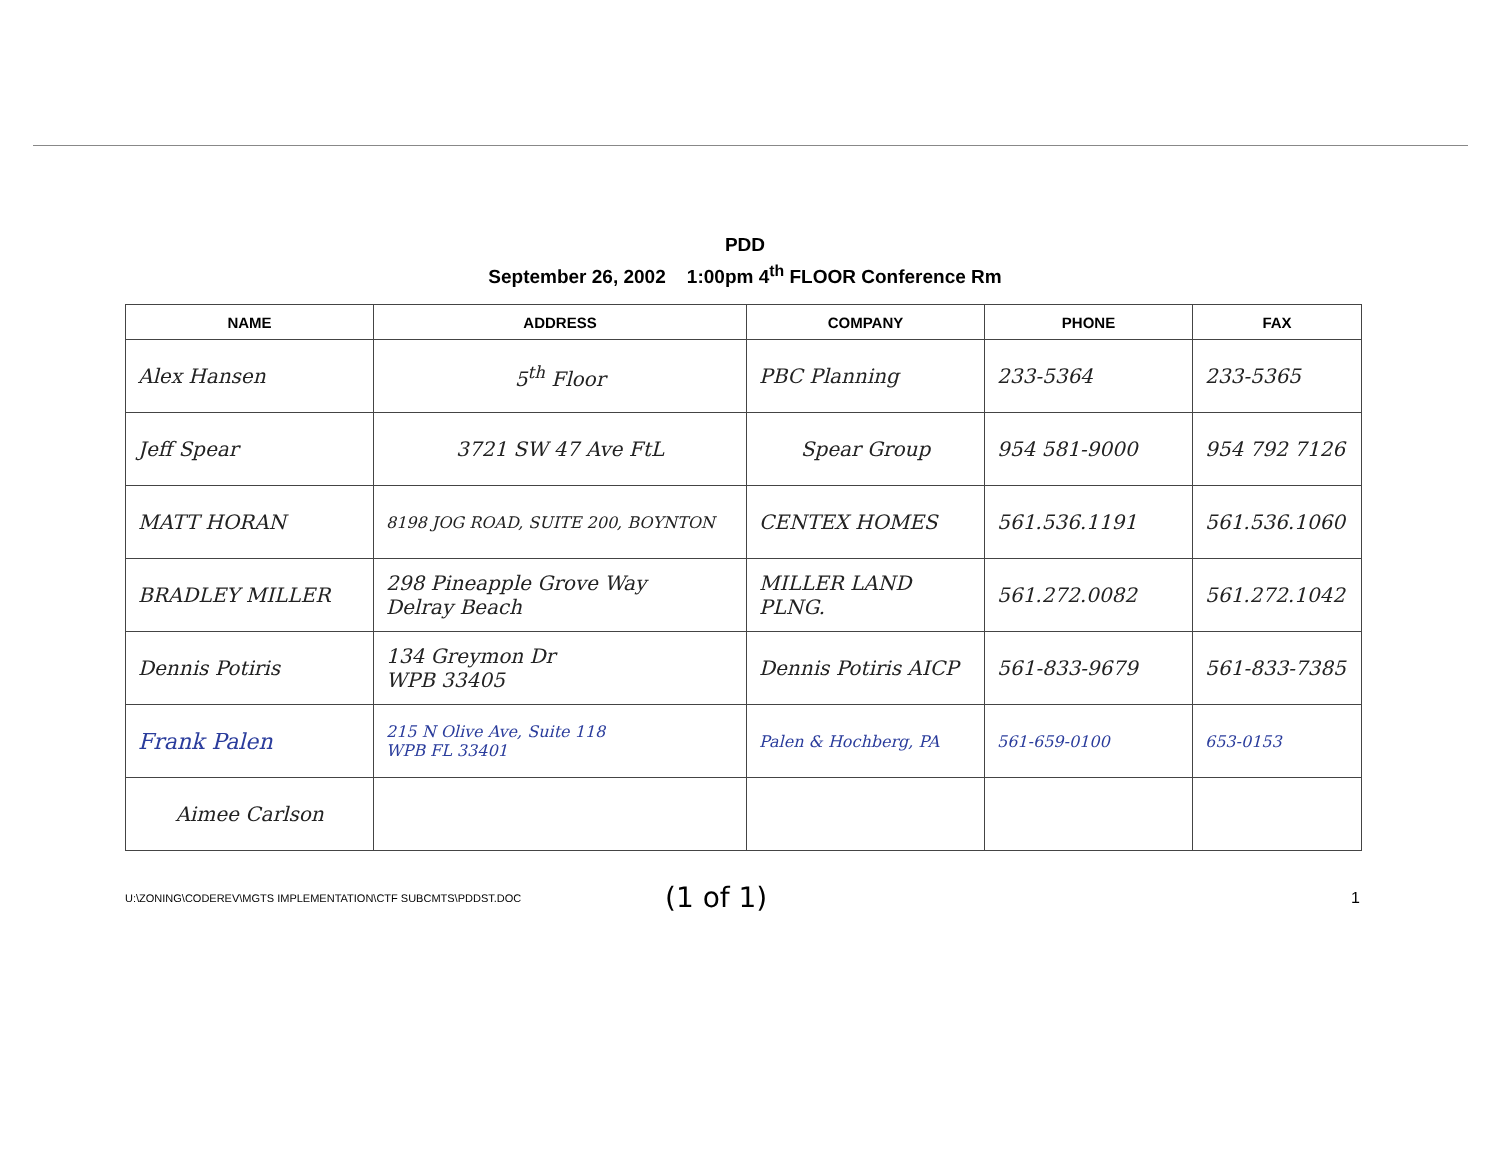PDD
September 26, 2002 1:00pm 4<sup>th</sup> FLOOR Conference Rm
| NAME | ADDRESS | COMPANY | PHONE | FAX |
| --- | --- | --- | --- | --- |
| Alex Hansen | 5<sup>th</sup> Floor | PBC Planning | 233-5364 | 233-5365 |
| Jeff Spear | 3721 SW 47 Ave FtL | Spear Group | 954 581-9000 | 954 792 7126 |
| MATT HORAN | 8198 JOG ROAD, SUITE 200, BOYNTON | CENTEX HOMES | 561.536.1191 | 561.536.1060 |
| BRADLEY MILLER | 298 Pineapple Grove Way Delray Beach | MILLER LAND PLNG. | 561.272.0082 | 561.272.1042 |
| Dennis Potiris | 134 Greymon Dr WPB 33405 | Dennis Potiris AICP | 561-833-9679 | 561-833-7385 |
| Frank Palen | 215 N Olive Ave, Suite 118 WPB FL 33401 | Palen & Hochberg, PA | 561-659-0100 | 653-0153 |
| Aimee Carlson | | | | |
U:\ZONING\CODEREV\MGTS IMPLEMENTATION\CTF SUBCMTS\PDDST.DOC
(1 of 1)
1